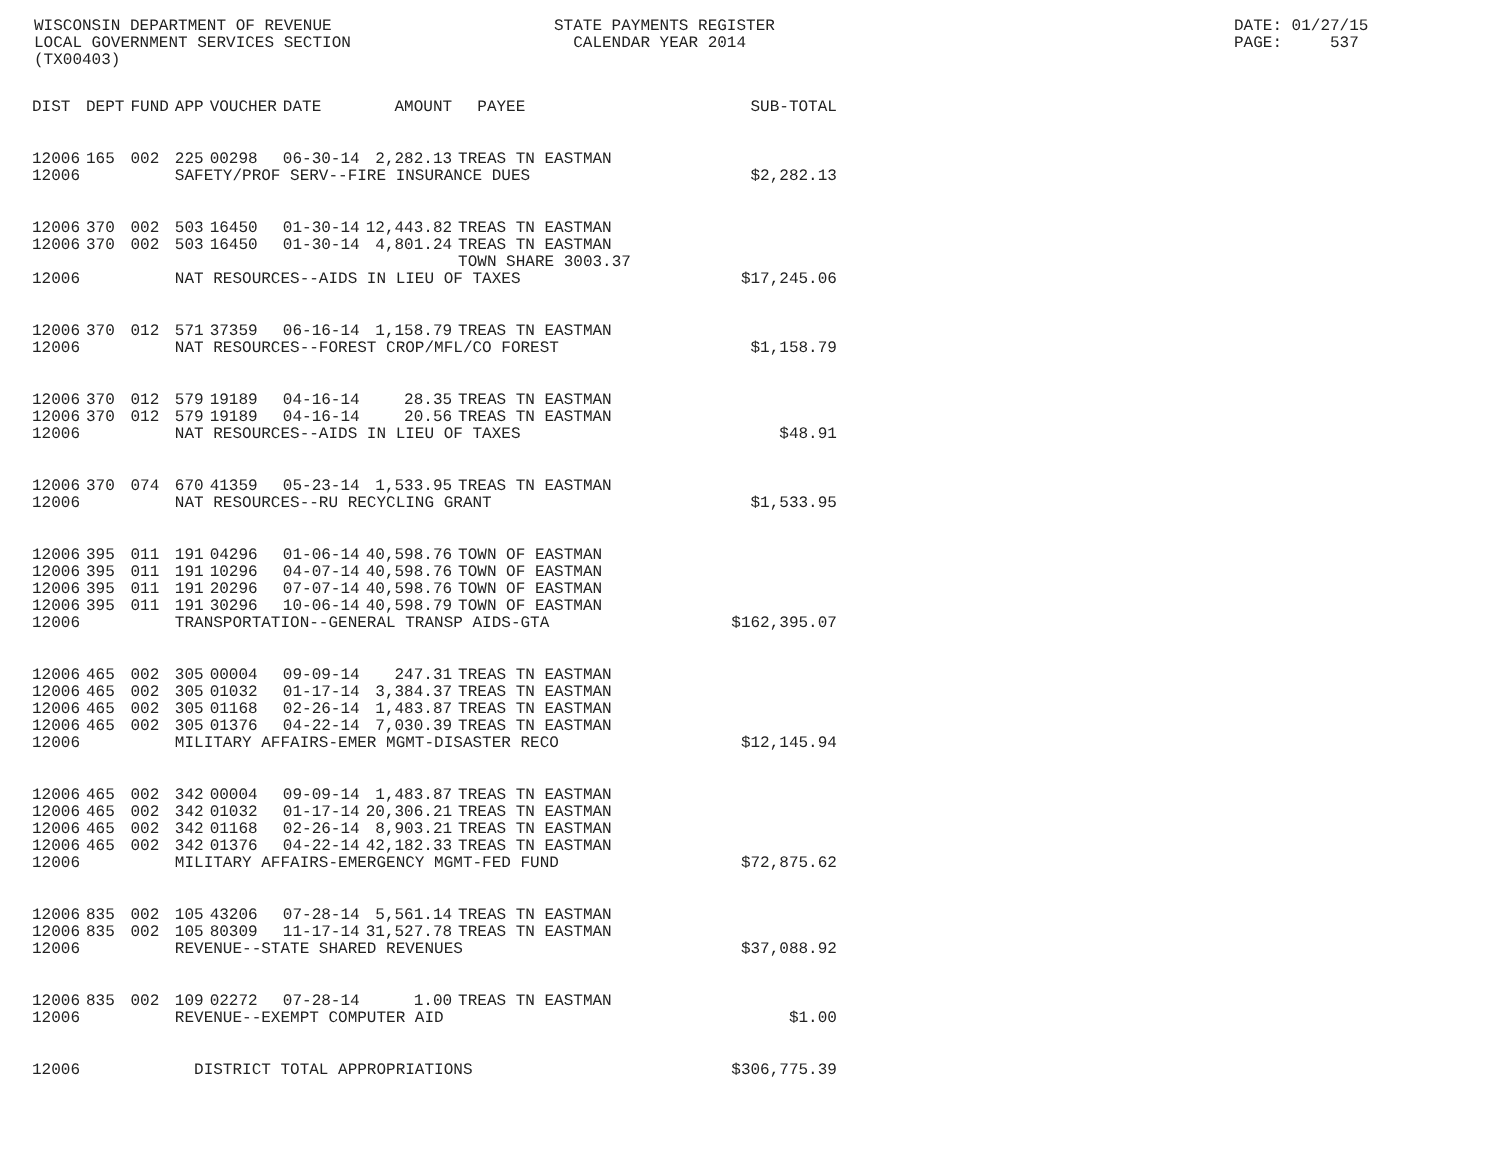WISCONSIN DEPARTMENT OF REVENUE LOCAL GOVERNMENT SERVICES SECTION (TX00403)
STATE PAYMENTS REGISTER CALENDAR YEAR 2014
DATE: 01/27/15 PAGE: 537
| DIST | DEPT | FUND | APP | VOUCHER | DATE | AMOUNT | PAYEE | SUB-TOTAL |
| --- | --- | --- | --- | --- | --- | --- | --- | --- |
| 12006 | 165 | 002 | 225 | 00298 | 06-30-14 | 2,282.13 | TREAS TN EASTMAN | |
| 12006 | | | SAFETY/PROF SERV--FIRE INSURANCE DUES | | | | | $2,282.13 |
| 12006 | 370 | 002 | 503 | 16450 | 01-30-14 | 12,443.82 | TREAS TN EASTMAN | |
| 12006 | 370 | 002 | 503 | 16450 | 01-30-14 | 4,801.24 | TREAS TN EASTMAN TOWN SHARE 3003.37 | |
| 12006 | | | NAT RESOURCES--AIDS IN LIEU OF TAXES | | | | | $17,245.06 |
| 12006 | 370 | 012 | 571 | 37359 | 06-16-14 | 1,158.79 | TREAS TN EASTMAN | |
| 12006 | | | NAT RESOURCES--FOREST CROP/MFL/CO FOREST | | | | | $1,158.79 |
| 12006 | 370 | 012 | 579 | 19189 | 04-16-14 | 28.35 | TREAS TN EASTMAN | |
| 12006 | 370 | 012 | 579 | 19189 | 04-16-14 | 20.56 | TREAS TN EASTMAN | |
| 12006 | | | NAT RESOURCES--AIDS IN LIEU OF TAXES | | | | | $48.91 |
| 12006 | 370 | 074 | 670 | 41359 | 05-23-14 | 1,533.95 | TREAS TN EASTMAN | |
| 12006 | | | NAT RESOURCES--RU RECYCLING GRANT | | | | | $1,533.95 |
| 12006 | 395 | 011 | 191 | 04296 | 01-06-14 | 40,598.76 | TOWN OF EASTMAN | |
| 12006 | 395 | 011 | 191 | 10296 | 04-07-14 | 40,598.76 | TOWN OF EASTMAN | |
| 12006 | 395 | 011 | 191 | 20296 | 07-07-14 | 40,598.76 | TOWN OF EASTMAN | |
| 12006 | 395 | 011 | 191 | 30296 | 10-06-14 | 40,598.79 | TOWN OF EASTMAN | |
| 12006 | | | TRANSPORTATION--GENERAL TRANSP AIDS-GTA | | | | | $162,395.07 |
| 12006 | 465 | 002 | 305 | 00004 | 09-09-14 | 247.31 | TREAS TN EASTMAN | |
| 12006 | 465 | 002 | 305 | 01032 | 01-17-14 | 3,384.37 | TREAS TN EASTMAN | |
| 12006 | 465 | 002 | 305 | 01168 | 02-26-14 | 1,483.87 | TREAS TN EASTMAN | |
| 12006 | 465 | 002 | 305 | 01376 | 04-22-14 | 7,030.39 | TREAS TN EASTMAN | |
| 12006 | | | MILITARY AFFAIRS-EMER MGMT-DISASTER RECO | | | | | $12,145.94 |
| 12006 | 465 | 002 | 342 | 00004 | 09-09-14 | 1,483.87 | TREAS TN EASTMAN | |
| 12006 | 465 | 002 | 342 | 01032 | 01-17-14 | 20,306.21 | TREAS TN EASTMAN | |
| 12006 | 465 | 002 | 342 | 01168 | 02-26-14 | 8,903.21 | TREAS TN EASTMAN | |
| 12006 | 465 | 002 | 342 | 01376 | 04-22-14 | 42,182.33 | TREAS TN EASTMAN | |
| 12006 | | | MILITARY AFFAIRS-EMERGENCY MGMT-FED FUND | | | | | $72,875.62 |
| 12006 | 835 | 002 | 105 | 43206 | 07-28-14 | 5,561.14 | TREAS TN EASTMAN | |
| 12006 | 835 | 002 | 105 | 80309 | 11-17-14 | 31,527.78 | TREAS TN EASTMAN | |
| 12006 | | | REVENUE--STATE SHARED REVENUES | | | | | $37,088.92 |
| 12006 | 835 | 002 | 109 | 02272 | 07-28-14 | 1.00 | TREAS TN EASTMAN | |
| 12006 | | | REVENUE--EXEMPT COMPUTER AID | | | | | $1.00 |
| 12006 | | | DISTRICT TOTAL APPROPRIATIONS | | | | | $306,775.39 |